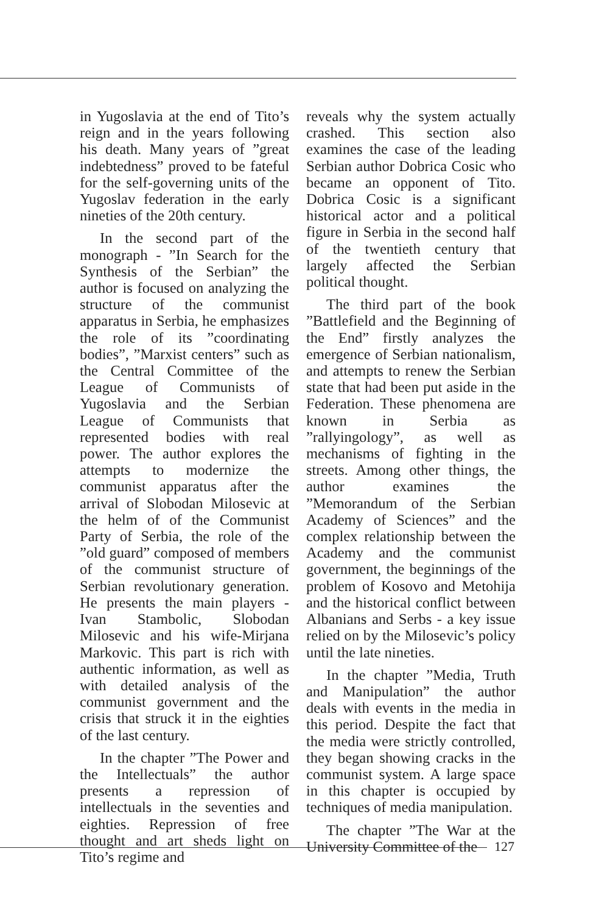in Yugoslavia at the end of Tito’s reign and in the years following his death. Many years of ”great indebtedness” proved to be fateful for the self-governing units of the Yugoslav federation in the early nineties of the 20th century.
In the second part of the monograph - ”In Search for the Synthesis of the Serbian” the author is focused on analyzing the structure of the communist apparatus in Serbia, he emphasizes the role of its ”coordinating bodies”, ”Marxist centers” such as the Central Committee of the League of Communists of Yugoslavia and the Serbian League of Communists that represented bodies with real power. The author explores the attempts to modernize the communist apparatus after the arrival of Slobodan Milosevic at the helm of of the Communist Party of Serbia, the role of the ”old guard” composed of members of the communist structure of Serbian revolutionary generation. He presents the main players - Ivan Stambolic, Slobodan Milosevic and his wife-Mirjana Markovic. This part is rich with authentic information, as well as with detailed analysis of the communist government and the crisis that struck it in the eighties of the last century.
In the chapter ”The Power and the Intellectuals” the author presents a repression of intellectuals in the seventies and eighties. Repression of free thought and art sheds light on Tito’s regime and
reveals why the system actually crashed. This section also examines the case of the leading Serbian author Dobrica Cosic who became an opponent of Tito. Dobrica Cosic is a significant historical actor and a political figure in Serbia in the second half of the twentieth century that largely affected the Serbian political thought.
The third part of the book ”Battlefield and the Beginning of the End” firstly analyzes the emergence of Serbian nationalism, and attempts to renew the Serbian state that had been put aside in the Federation. These phenomena are known in Serbia as ”rallyingology”, as well as mechanisms of fighting in the streets. Among other things, the author examines the ”Memorandum of the Serbian Academy of Sciences” and the complex relationship between the Academy and the communist government, the beginnings of the problem of Kosovo and Metohija and the historical conflict between Albanians and Serbs - a key issue relied on by the Milosevic’s policy until the late nineties.
In the chapter ”Media, Truth and Manipulation” the author deals with events in the media in this period. Despite the fact that the media were strictly controlled, they began showing cracks in the communist system. A large space in this chapter is occupied by techniques of media manipulation.
The chapter ”The War at the University Committee of the
127